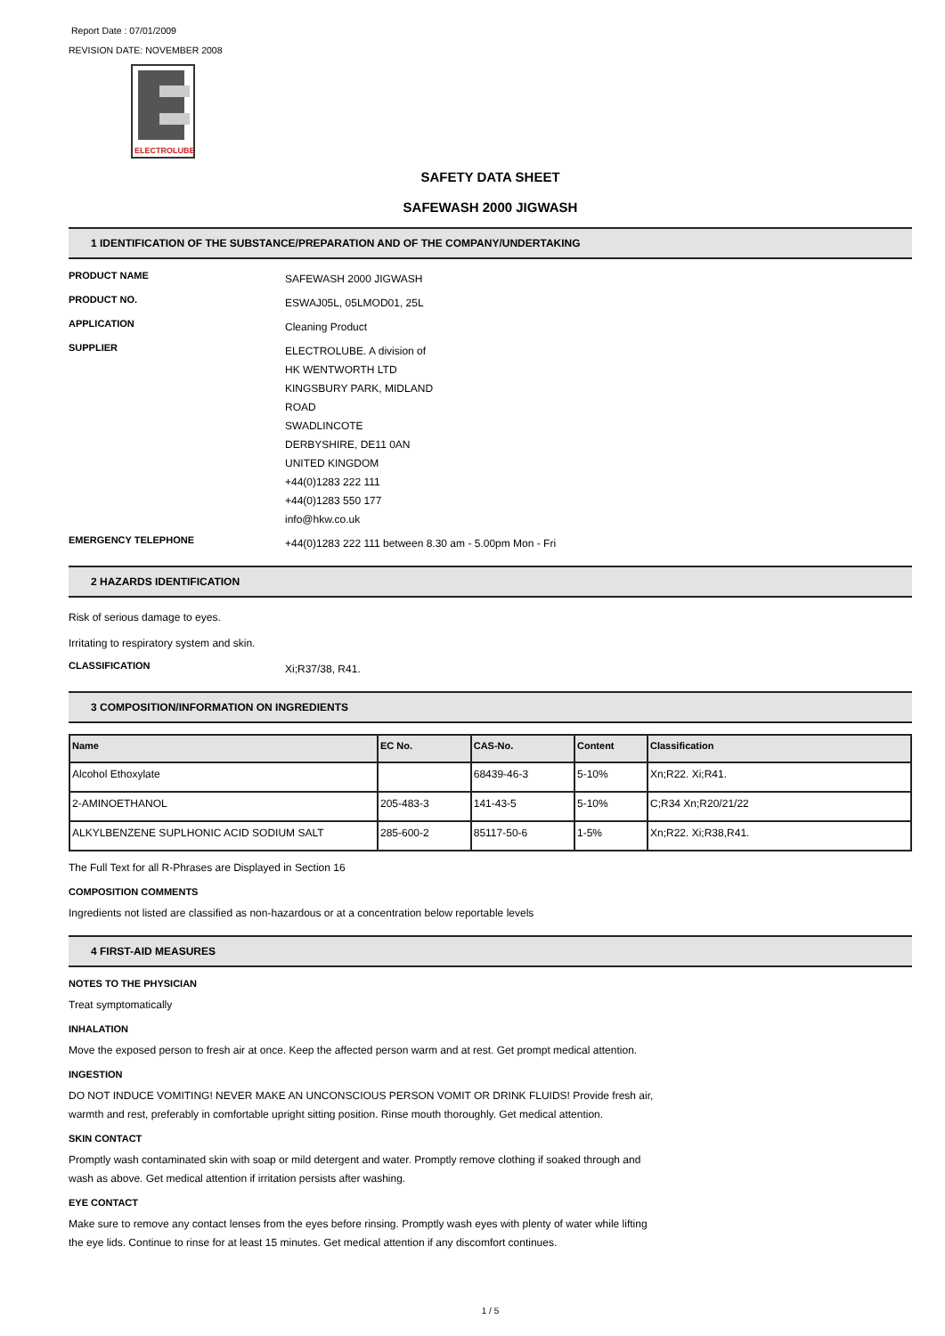Report Date : 07/01/2009
REVISION DATE: NOVEMBER 2008
ELECTROLUBE
SAFETY DATA SHEET
SAFEWASH 2000 JIGWASH
1 IDENTIFICATION OF THE SUBSTANCE/PREPARATION AND OF THE COMPANY/UNDERTAKING
PRODUCT NAME
SAFEWASH 2000 JIGWASH
PRODUCT NO.
ESWAJ05L, 05LMOD01, 25L
APPLICATION
Cleaning Product
SUPPLIER
ELECTROLUBE. A division of
HK WENTWORTH LTD
KINGSBURY PARK, MIDLAND
ROAD
SWADLINCOTE
DERBYSHIRE, DE11 0AN
UNITED KINGDOM
+44(0)1283 222 111
+44(0)1283 550 177
info@hkw.co.uk
EMERGENCY TELEPHONE
+44(0)1283 222 111 between 8.30 am - 5.00pm Mon - Fri
2 HAZARDS IDENTIFICATION
Risk of serious damage to eyes.
Irritating to respiratory system and skin.
CLASSIFICATION
Xi;R37/38, R41.
3 COMPOSITION/INFORMATION ON INGREDIENTS
| Name | EC No. | CAS-No. | Content | Classification |
| --- | --- | --- | --- | --- |
| Alcohol Ethoxylate | | 68439-46-3 | 5-10% | Xn;R22. Xi;R41. |
| 2-AMINOETHANOL | 205-483-3 | 141-43-5 | 5-10% | C;R34 Xn;R20/21/22 |
| ALKYLBENZENE SUPLHONIC ACID SODIUM SALT | 285-600-2 | 85117-50-6 | 1-5% | Xn;R22. Xi;R38,R41. |
The Full Text for all R-Phrases are Displayed in Section 16
COMPOSITION COMMENTS
Ingredients not listed are classified as non-hazardous or at a concentration below reportable levels
4 FIRST-AID MEASURES
NOTES TO THE PHYSICIAN
Treat symptomatically
INHALATION
Move the exposed person to fresh air at once. Keep the affected person warm and at rest. Get prompt medical attention.
INGESTION
DO NOT INDUCE VOMITING! NEVER MAKE AN UNCONSCIOUS PERSON VOMIT OR DRINK FLUIDS! Provide fresh air, warmth and rest, preferably in comfortable upright sitting position. Rinse mouth thoroughly. Get medical attention.
SKIN CONTACT
Promptly wash contaminated skin with soap or mild detergent and water. Promptly remove clothing if soaked through and wash as above. Get medical attention if irritation persists after washing.
EYE CONTACT
Make sure to remove any contact lenses from the eyes before rinsing. Promptly wash eyes with plenty of water while lifting the eye lids. Continue to rinse for at least 15 minutes. Get medical attention if any discomfort continues.
1 / 5